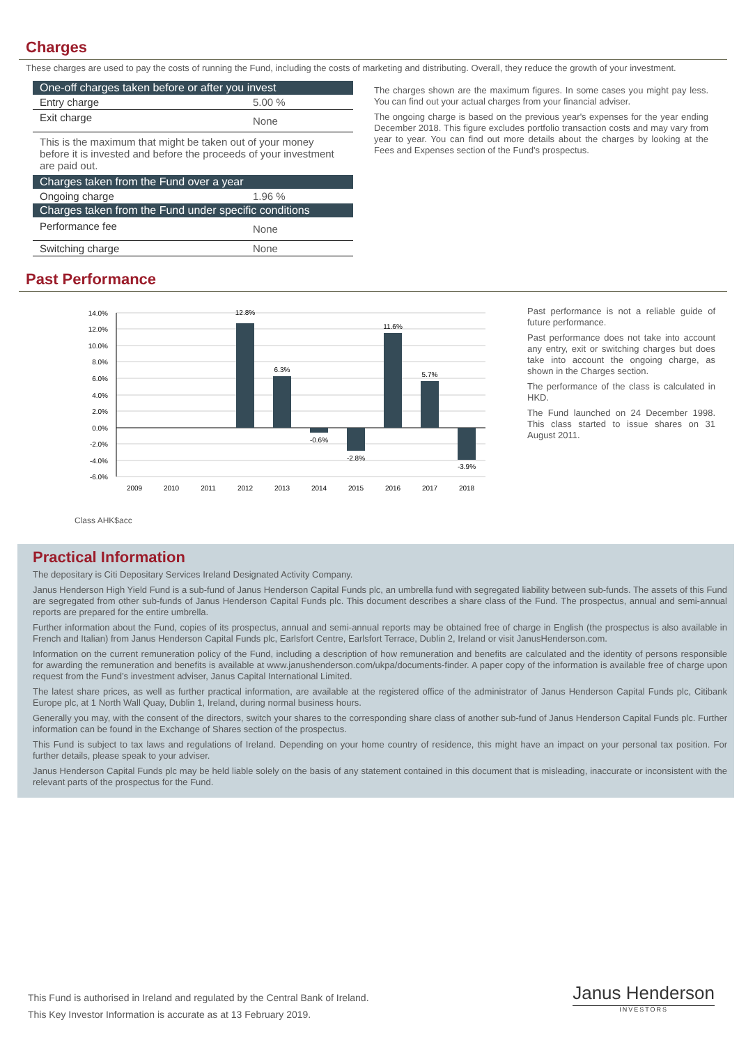Charges
These charges are used to pay the costs of running the Fund, including the costs of marketing and distributing. Overall, they reduce the growth of your investment.
| One-off charges taken before or after you invest | |
| --- | --- |
| Entry charge | 5.00 % |
| Exit charge | None |
| This is the maximum that might be taken out of your money before it is invested and before the proceeds of your investment are paid out. | |
| Charges taken from the Fund over a year | |
| Ongoing charge | 1.96 % |
| Charges taken from the Fund under specific conditions | |
| Performance fee | None |
| Switching charge | None |
The charges shown are the maximum figures. In some cases you might pay less. You can find out your actual charges from your financial adviser.
The ongoing charge is based on the previous year's expenses for the year ending December 2018. This figure excludes portfolio transaction costs and may vary from year to year. You can find out more details about the charges by looking at the Fees and Expenses section of the Fund's prospectus.
Past Performance
14.0%
12.0%
10.0%
8.0%
6.0%
4.0%
2.0%
0.0%
-2.0%
-4.0%
-6.0%
12.8%
6.3%
-0.6%
-2.8%
11.6%
5.7%
-3.9%
2009
2010
2011
2012
2013
2014
2015
2016
2017
2018
Past performance is not a reliable guide of future performance.
Past performance does not take into account any entry, exit or switching charges but does take into account the ongoing charge, as shown in the Charges section.
The performance of the class is calculated in HKD.
The Fund launched on 24 December 1998. This class started to issue shares on 31 August 2011.
Class AHK$acc
Practical Information
The depositary is Citi Depositary Services Ireland Designated Activity Company.
Janus Henderson High Yield Fund is a sub-fund of Janus Henderson Capital Funds plc, an umbrella fund with segregated liability between sub-funds. The assets of this Fund are segregated from other sub-funds of Janus Henderson Capital Funds plc. This document describes a share class of the Fund. The prospectus, annual and semi-annual reports are prepared for the entire umbrella.
Further information about the Fund, copies of its prospectus, annual and semi-annual reports may be obtained free of charge in English (the prospectus is also available in French and Italian) from Janus Henderson Capital Funds plc, Earlsfort Centre, Earlsfort Terrace, Dublin 2, Ireland or visit JanusHenderson.com.
Information on the current remuneration policy of the Fund, including a description of how remuneration and benefits are calculated and the identity of persons responsible for awarding the remuneration and benefits is available at www.janushenderson.com/ukpa/documents-finder. A paper copy of the information is available free of charge upon request from the Fund’s investment adviser, Janus Capital International Limited.
The latest share prices, as well as further practical information, are available at the registered office of the administrator of Janus Henderson Capital Funds plc, Citibank Europe plc, at 1 North Wall Quay, Dublin 1, Ireland, during normal business hours.
Generally you may, with the consent of the directors, switch your shares to the corresponding share class of another sub-fund of Janus Henderson Capital Funds plc. Further information can be found in the Exchange of Shares section of the prospectus.
This Fund is subject to tax laws and regulations of Ireland. Depending on your home country of residence, this might have an impact on your personal tax position. For further details, please speak to your adviser.
Janus Henderson Capital Funds plc may be held liable solely on the basis of any statement contained in this document that is misleading, inaccurate or inconsistent with the relevant parts of the prospectus for the Fund.
This Fund is authorised in Ireland and regulated by the Central Bank of Ireland.
This Key Investor Information is accurate as at 13 February 2019.
Janus Henderson
INVESTORS